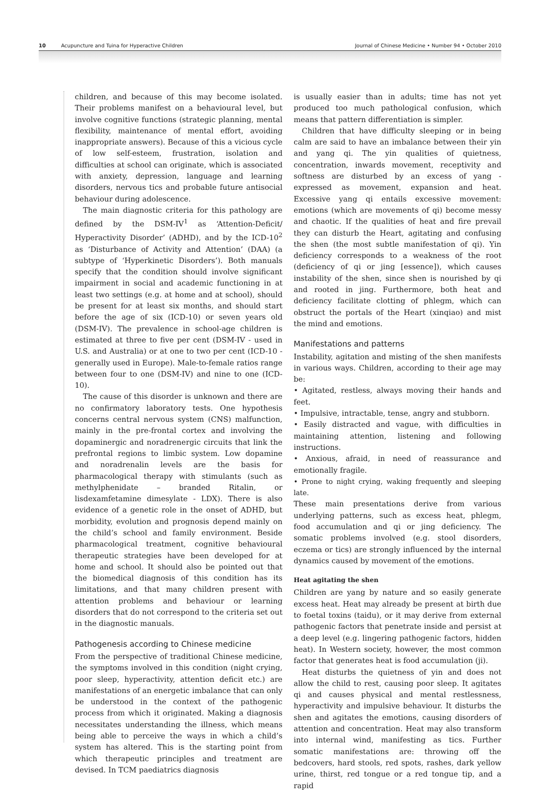10 Acupuncture and Tuina for Hyperactive Children Journal of Chinese Medicine • Number 94 • October 2010
children, and because of this may become isolated. Their problems manifest on a behavioural level, but involve cognitive functions (strategic planning, mental flexibility, maintenance of mental effort, avoiding inappropriate answers). Because of this a vicious cycle of low self-esteem, frustration, isolation and difficulties at school can originate, which is associated with anxiety, depression, language and learning disorders, nervous tics and probable future antisocial behaviour during adolescence.
The main diagnostic criteria for this pathology are defined by the DSM-IV<sup>1</sup> as ‘Attention-Deficit/ Hyperactivity Disorder’ (ADHD), and by the ICD-10<sup>2</sup> as ‘Disturbance of Activity and Attention’ (DAA) (a subtype of ‘Hyperkinetic Disorders’). Both manuals specify that the condition should involve significant impairment in social and academic functioning in at least two settings (e.g. at home and at school), should be present for at least six months, and should start before the age of six (ICD-10) or seven years old (DSM-IV). The prevalence in school-age children is estimated at three to five per cent (DSM-IV - used in U.S. and Australia) or at one to two per cent (ICD-10 - generally used in Europe). Male-to-female ratios range between four to one (DSM-IV) and nine to one (ICD-10).
The cause of this disorder is unknown and there are no confirmatory laboratory tests. One hypothesis concerns central nervous system (CNS) malfunction, mainly in the pre-frontal cortex and involving the dopaminergic and noradrenergic circuits that link the prefrontal regions to limbic system. Low dopamine and noradrenalin levels are the basis for pharmacological therapy with stimulants (such as methylphenidate – branded Ritalin, or lisdexamfetamine dimesylate - LDX). There is also evidence of a genetic role in the onset of ADHD, but morbidity, evolution and prognosis depend mainly on the child’s school and family environment. Beside pharmacological treatment, cognitive behavioural therapeutic strategies have been developed for at home and school. It should also be pointed out that the biomedical diagnosis of this condition has its limitations, and that many children present with attention problems and behaviour or learning disorders that do not correspond to the criteria set out in the diagnostic manuals.
Pathogenesis according to Chinese medicine
From the perspective of traditional Chinese medicine, the symptoms involved in this condition (night crying, poor sleep, hyperactivity, attention deficit etc.) are manifestations of an energetic imbalance that can only be understood in the context of the pathogenic process from which it originated. Making a diagnosis necessitates understanding the illness, which means being able to perceive the ways in which a child’s system has altered. This is the starting point from which therapeutic principles and treatment are devised. In TCM paediatrics diagnosis
is usually easier than in adults; time has not yet produced too much pathological confusion, which means that pattern differentiation is simpler.
Children that have difficulty sleeping or in being calm are said to have an imbalance between their yin and yang qi. The yin qualities of quietness, concentration, inwards movement, receptivity and softness are disturbed by an excess of yang - expressed as movement, expansion and heat. Excessive yang qi entails excessive movement: emotions (which are movements of qi) become messy and chaotic. If the qualities of heat and fire prevail they can disturb the Heart, agitating and confusing the shen (the most subtle manifestation of qi). Yin deficiency corresponds to a weakness of the root (deficiency of qi or jing [essence]), which causes instability of the shen, since shen is nourished by qi and rooted in jing. Furthermore, both heat and deficiency facilitate clotting of phlegm, which can obstruct the portals of the Heart (xinqiao) and mist the mind and emotions.
Manifestations and patterns
Instability, agitation and misting of the shen manifests in various ways. Children, according to their age may be:
• Agitated, restless, always moving their hands and feet.
• Impulsive, intractable, tense, angry and stubborn.
• Easily distracted and vague, with difficulties in maintaining attention, listening and following instructions.
• Anxious, afraid, in need of reassurance and emotionally fragile.
• Prone to night crying, waking frequently and sleeping late.
These main presentations derive from various underlying patterns, such as excess heat, phlegm, food accumulation and qi or jing deficiency. The somatic problems involved (e.g. stool disorders, eczema or tics) are strongly influenced by the internal dynamics caused by movement of the emotions.
Heat agitating the shen
Children are yang by nature and so easily generate excess heat. Heat may already be present at birth due to foetal toxins (taidu), or it may derive from external pathogenic factors that penetrate inside and persist at a deep level (e.g. lingering pathogenic factors, hidden heat). In Western society, however, the most common factor that generates heat is food accumulation (ji).
Heat disturbs the quietness of yin and does not allow the child to rest, causing poor sleep. It agitates qi and causes physical and mental restlessness, hyperactivity and impulsive behaviour. It disturbs the shen and agitates the emotions, causing disorders of attention and concentration. Heat may also transform into internal wind, manifesting as tics. Further somatic manifestations are: throwing off the bedcovers, hard stools, red spots, rashes, dark yellow urine, thirst, red tongue or a red tongue tip, and a rapid